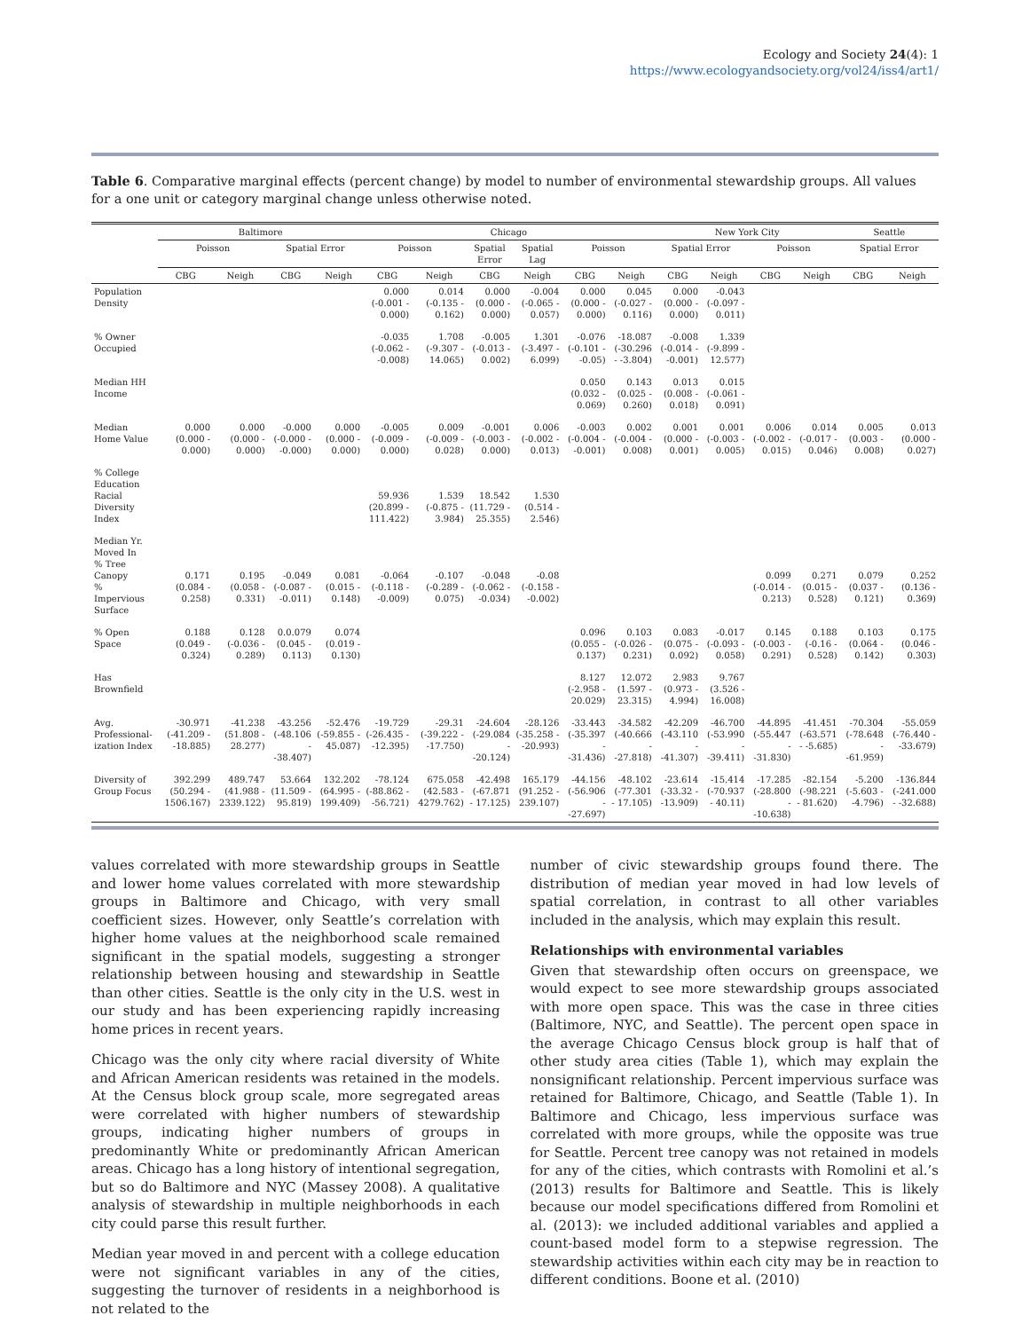Ecology and Society 24(4): 1
https://www.ecologyandsociety.org/vol24/iss4/art1/
Table 6. Comparative marginal effects (percent change) by model to number of environmental stewardship groups. All values for a one unit or category marginal change unless otherwise noted.
| | Baltimore | | | | Chicago | | | | | | New York City | | | | Seattle | |
| --- | --- | --- | --- | --- | --- | --- | --- | --- | --- | --- | --- | --- | --- | --- | --- | --- |
| | Poisson | | Spatial Error | | Poisson | | Spatial Error | Spatial Lag | Poisson | | Spatial Error | | Poisson | | Spatial Error | |
| | CBG | Neigh | CBG | Neigh | CBG | Neigh | CBG | Neigh | CBG | Neigh | CBG | Neigh | CBG | Neigh | CBG | Neigh |
| Population Density | | | | | 0.000 (-0.001 - 0.000) | 0.014 (-0.135 - 0.162) | 0.000 (0.000 - 0.000) | -0.004 (-0.065 - 0.057) | 0.000 (0.000 - 0.000) | 0.045 (-0.027 - 0.116) | 0.000 (0.000 - 0.000) | -0.043 (-0.097 - 0.011) | | | | |
| % Owner Occupied | | | | | -0.035 (-0.062 - -0.008) | 1.708 (-9.307 - 14.065) | -0.005 (-0.013 - 0.002) | 1.301 (-3.497 - 6.099) | -0.076 (-0.101 - -0.05) | -18.087 (-30.296 - -3.804) | -0.008 (-0.014 - -0.001) | 1.339 (-9.899 - 12.577) | | | | |
| Median HH Income | | | | | | | | | 0.050 (0.032 - 0.069) | 0.143 (0.025 - 0.260) | 0.013 (0.008 - 0.018) | 0.015 (-0.061 - 0.091) | | | | |
| Median Home Value | 0.000 (0.000 - 0.000) | 0.000 (0.000 - 0.000) | -0.000 (-0.000 - -0.000) | 0.000 (0.000 - 0.000) | -0.005 (-0.009 - 0.000) | 0.009 (-0.009 - 0.028) | -0.001 (-0.003 - 0.000) | 0.006 (-0.002 - 0.013) | -0.003 (-0.004 - -0.001) | 0.002 (-0.004 - 0.008) | 0.001 (0.000 - 0.001) | 0.001 (-0.003 - 0.005) | 0.006 (-0.002 - 0.015) | 0.014 (-0.017 - 0.046) | 0.005 (0.003 - 0.008) | 0.013 (0.000 - 0.027) |
| % College Education Racial Diversity Index | | | | | 59.936 (20.899 - 111.422) | 1.539 (-0.875 - 3.984) | 18.542 (11.729 - 25.355) | 1.530 (0.514 - 2.546) | | | | | | | | |
| Median Yr. Moved In % Tree Canopy % Impervious Surface | 0.171 (0.084 - 0.258) | 0.195 (0.058 - 0.331) | -0.049 (-0.087 - -0.011) | 0.081 (0.015 - 0.148) | -0.064 (-0.118 - -0.009) | -0.107 (-0.289 - 0.075) | -0.048 (-0.062 - -0.034) | -0.08 (-0.158 - -0.002) | | | | | 0.099 (-0.014 - 0.213) | 0.271 (0.015 - 0.528) | 0.079 (0.037 - 0.121) | 0.252 (0.136 - 0.369) |
| % Open Space | 0.188 (0.049 - 0.324) | 0.128 (-0.036 - 0.289) | 0.0.079 (0.045 - 0.113) | 0.074 (0.019 - 0.130) | | | | | 0.096 (0.055 - 0.137) | 0.103 (-0.026 - 0.231) | 0.083 (0.075 - 0.092) | -0.017 (-0.093 - 0.058) | 0.145 (-0.003 - 0.291) | 0.188 (-0.16 - 0.528) | 0.103 (0.064 - 0.142) | 0.175 (0.046 - 0.303) |
| Has Brownfield | | | | | | | | | 8.127 (-2.958 - 20.029) | 12.072 (1.597 - 23.315) | 2.983 (0.973 - 4.994) | 9.767 (3.526 - 16.008) | | | | |
| Avg. Professional-ization Index | -30.971 (-41.209 - -18.885) | -41.238 (51.808 - 28.277) | -43.256 (-48.106 - -38.407) | -52.476 (-59.855 - 45.087) | -19.729 (-26.435 - -12.395) | -29.31 (-39.222 - -17.750) | -24.604 (-29.084 - -20.124) | -28.126 (-35.258 - -20.993) | -33.443 (-35.397 - -31.436) | -34.582 (-40.666 - -27.818) | -42.209 (-43.110 - -41.307) | -46.700 (-53.990 - -39.411) | -44.895 (-55.447 - -31.830) | -41.451 (-63.571 - -5.685) | -70.304 (-78.648 - -61.959) | -55.059 (-76.440 - -33.679) |
| Diversity of Group Focus | 392.299 (50.294 - 1506.167) | 489.747 (41.988 - 2339.122) | 53.664 (11.509 - 95.819) | 132.202 (64.995 - 199.409) | -78.124 (-88.862 - -56.721) | 675.058 (42.583 - 4279.762) | -42.498 (-67.871 - 17.125) | 165.179 (91.252 - 239.107) | -44.156 (-56.906 - -27.697) | -48.102 (-77.301 - 17.105) | -23.614 (-33.32 - -13.909) | -15.414 (-70.937 - 40.11) | -17.285 (-28.800 - -10.638) | -82.154 (-98.221 - 81.620) | -5.200 (-5.603 - -4.796) | -136.844 (-241.000 - -32.688) |
values correlated with more stewardship groups in Seattle and lower home values correlated with more stewardship groups in Baltimore and Chicago, with very small coefficient sizes. However, only Seattle’s correlation with higher home values at the neighborhood scale remained significant in the spatial models, suggesting a stronger relationship between housing and stewardship in Seattle than other cities. Seattle is the only city in the U.S. west in our study and has been experiencing rapidly increasing home prices in recent years.
Chicago was the only city where racial diversity of White and African American residents was retained in the models. At the Census block group scale, more segregated areas were correlated with higher numbers of stewardship groups, indicating higher numbers of groups in predominantly White or predominantly African American areas. Chicago has a long history of intentional segregation, but so do Baltimore and NYC (Massey 2008). A qualitative analysis of stewardship in multiple neighborhoods in each city could parse this result further.
Median year moved in and percent with a college education were not significant variables in any of the cities, suggesting the turnover of residents in a neighborhood is not related to the
number of civic stewardship groups found there. The distribution of median year moved in had low levels of spatial correlation, in contrast to all other variables included in the analysis, which may explain this result.
Relationships with environmental variables
Given that stewardship often occurs on greenspace, we would expect to see more stewardship groups associated with more open space. This was the case in three cities (Baltimore, NYC, and Seattle). The percent open space in the average Chicago Census block group is half that of other study area cities (Table 1), which may explain the nonsignificant relationship. Percent impervious surface was retained for Baltimore, Chicago, and Seattle (Table 1). In Baltimore and Chicago, less impervious surface was correlated with more groups, while the opposite was true for Seattle. Percent tree canopy was not retained in models for any of the cities, which contrasts with Romolini et al.’s (2013) results for Baltimore and Seattle. This is likely because our model specifications differed from Romolini et al. (2013): we included additional variables and applied a count-based model form to a stepwise regression. The stewardship activities within each city may be in reaction to different conditions. Boone et al. (2010)